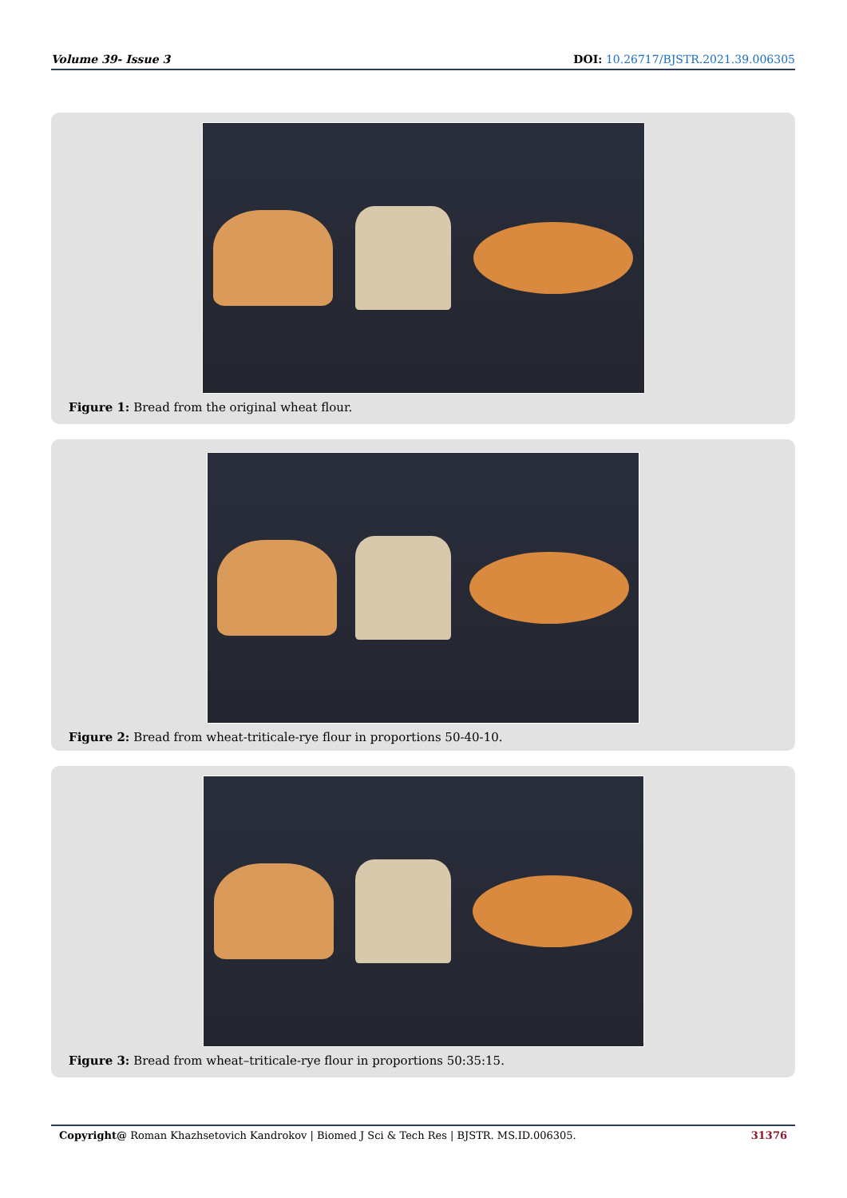Volume 39- Issue 3 DOI: 10.26717/BJSTR.2021.39.006305
Figure 1: Bread from the original wheat flour.
Figure 2: Bread from wheat-triticale-rye flour in proportions 50-40-10.
Figure 3: Bread from wheat–triticale-rye flour in proportions 50:35:15.
Copyright@ Roman Khazhsetovich Kandrokov | Biomed J Sci & Tech Res | BJSTR. MS.ID.006305. 31376